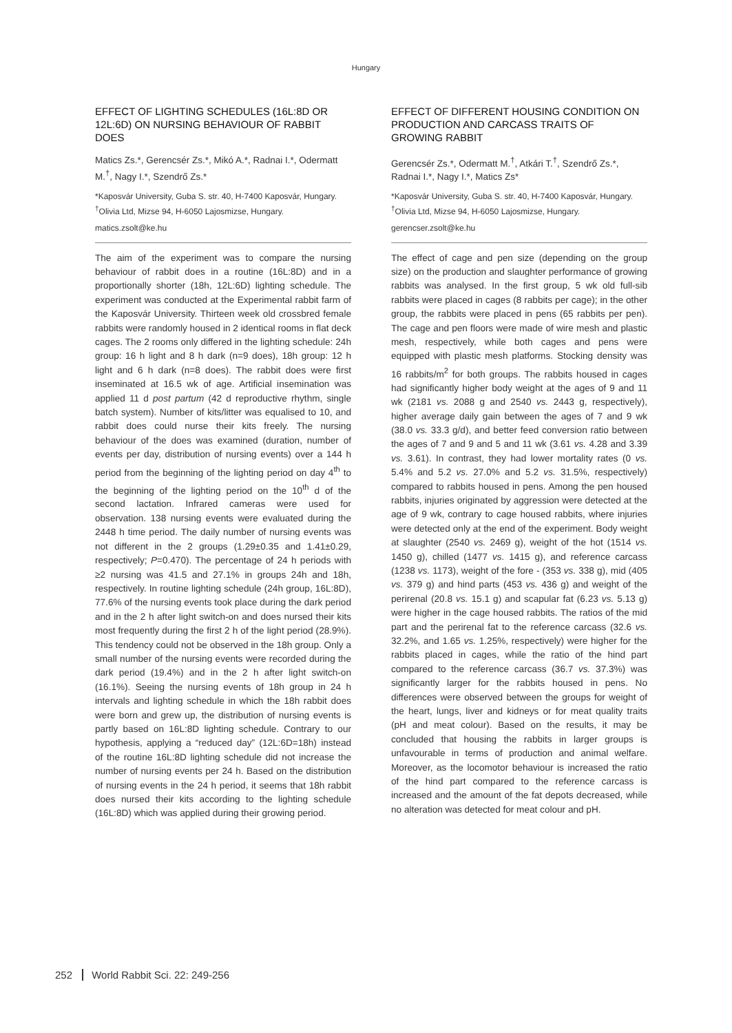Hungary
EFFECT OF LIGHTING SCHEDULES (16L:8D OR 12L:6D) ON NURSING BEHAVIOUR OF RABBIT DOES
Matics Zs.*, Gerencsér Zs.*, Mikó A.*, Radnai I.*, Odermatt M.<sup>†</sup>, Nagy I.*, Szendrő Zs.*
*Kaposvár University, Guba S. str. 40, H-7400 Kaposvár, Hungary. <sup>†</sup>Olivia Ltd, Mizse 94, H-6050 Lajosmizse, Hungary.
matics.zsolt@ke.hu
The aim of the experiment was to compare the nursing behaviour of rabbit does in a routine (16L:8D) and in a proportionally shorter (18h, 12L:6D) lighting schedule. The experiment was conducted at the Experimental rabbit farm of the Kaposvár University. Thirteen week old crossbred female rabbits were randomly housed in 2 identical rooms in flat deck cages. The 2 rooms only differed in the lighting schedule: 24h group: 16 h light and 8 h dark (n=9 does), 18h group: 12 h light and 6 h dark (n=8 does). The rabbit does were first inseminated at 16.5 wk of age. Artificial insemination was applied 11 d post partum (42 d reproductive rhythm, single batch system). Number of kits/litter was equalised to 10, and rabbit does could nurse their kits freely. The nursing behaviour of the does was examined (duration, number of events per day, distribution of nursing events) over a 144 h period from the beginning of the lighting period on day 4<sup>th</sup> to the beginning of the lighting period on the 10<sup>th</sup> d of the second lactation. Infrared cameras were used for observation. 138 nursing events were evaluated during the 2448 h time period. The daily number of nursing events was not different in the 2 groups (1.29±0.35 and 1.41±0.29, respectively; P=0.470). The percentage of 24 h periods with ≥2 nursing was 41.5 and 27.1% in groups 24h and 18h, respectively. In routine lighting schedule (24h group, 16L:8D), 77.6% of the nursing events took place during the dark period and in the 2 h after light switch-on and does nursed their kits most frequently during the first 2 h of the light period (28.9%). This tendency could not be observed in the 18h group. Only a small number of the nursing events were recorded during the dark period (19.4%) and in the 2 h after light switch-on (16.1%). Seeing the nursing events of 18h group in 24 h intervals and lighting schedule in which the 18h rabbit does were born and grew up, the distribution of nursing events is partly based on 16L:8D lighting schedule. Contrary to our hypothesis, applying a “reduced day” (12L:6D=18h) instead of the routine 16L:8D lighting schedule did not increase the number of nursing events per 24 h. Based on the distribution of nursing events in the 24 h period, it seems that 18h rabbit does nursed their kits according to the lighting schedule (16L:8D) which was applied during their growing period.
EFFECT OF DIFFERENT HOUSING CONDITION ON PRODUCTION AND CARCASS TRAITS OF GROWING RABBIT
Gerencsér Zs.*, Odermatt M.<sup>†</sup>, Atkári T.<sup>†</sup>, Szendrő Zs.*, Radnai I.*, Nagy I.*, Matics Zs*
*Kaposvár University, Guba S. str. 40, H-7400 Kaposvár, Hungary. <sup>†</sup>Olivia Ltd, Mizse 94, H-6050 Lajosmizse, Hungary.
gerencser.zsolt@ke.hu
The effect of cage and pen size (depending on the group size) on the production and slaughter performance of growing rabbits was analysed. In the first group, 5 wk old full-sib rabbits were placed in cages (8 rabbits per cage); in the other group, the rabbits were placed in pens (65 rabbits per pen). The cage and pen floors were made of wire mesh and plastic mesh, respectively, while both cages and pens were equipped with plastic mesh platforms. Stocking density was 16 rabbits/m<sup>2</sup> for both groups. The rabbits housed in cages had significantly higher body weight at the ages of 9 and 11 wk (2181 vs. 2088 g and 2540 vs. 2443 g, respectively), higher average daily gain between the ages of 7 and 9 wk (38.0 vs. 33.3 g/d), and better feed conversion ratio between the ages of 7 and 9 and 5 and 11 wk (3.61 vs. 4.28 and 3.39 vs. 3.61). In contrast, they had lower mortality rates (0 vs. 5.4% and 5.2 vs. 27.0% and 5.2 vs. 31.5%, respectively) compared to rabbits housed in pens. Among the pen housed rabbits, injuries originated by aggression were detected at the age of 9 wk, contrary to cage housed rabbits, where injuries were detected only at the end of the experiment. Body weight at slaughter (2540 vs. 2469 g), weight of the hot (1514 vs. 1450 g), chilled (1477 vs. 1415 g), and reference carcass (1238 vs. 1173), weight of the fore - (353 vs. 338 g), mid (405 vs. 379 g) and hind parts (453 vs. 436 g) and weight of the perirenal (20.8 vs. 15.1 g) and scapular fat (6.23 vs. 5.13 g) were higher in the cage housed rabbits. The ratios of the mid part and the perirenal fat to the reference carcass (32.6 vs. 32.2%, and 1.65 vs. 1.25%, respectively) were higher for the rabbits placed in cages, while the ratio of the hind part compared to the reference carcass (36.7 vs. 37.3%) was significantly larger for the rabbits housed in pens. No differences were observed between the groups for weight of the heart, lungs, liver and kidneys or for meat quality traits (pH and meat colour). Based on the results, it may be concluded that housing the rabbits in larger groups is unfavourable in terms of production and animal welfare. Moreover, as the locomotor behaviour is increased the ratio of the hind part compared to the reference carcass is increased and the amount of the fat depots decreased, while no alteration was detected for meat colour and pH.
252 World Rabbit Sci. 22: 249-256